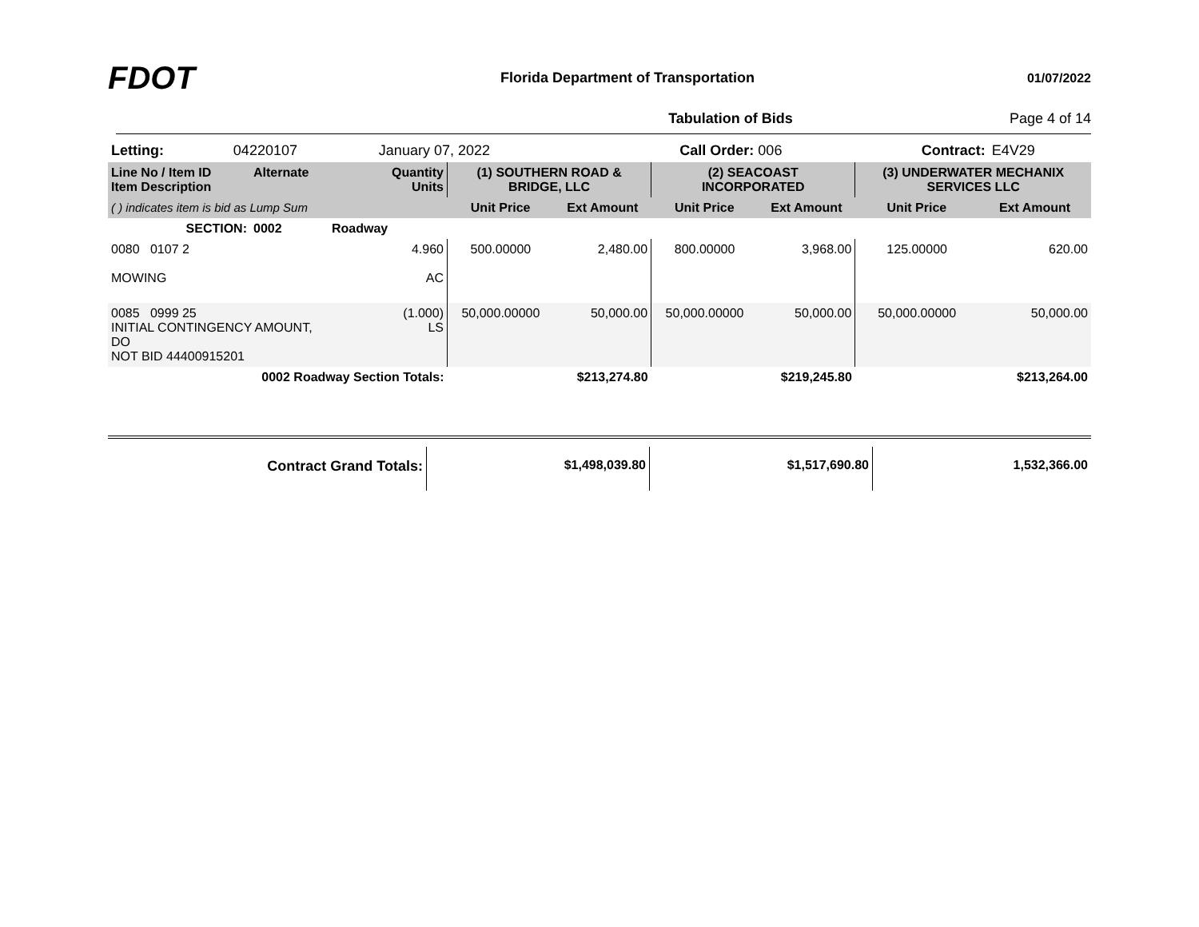FDOT
Florida Department of Transportation
01/07/2022
Tabulation of Bids Page 4 of 14
| Letting: | 04220107 | January 07, 2022 | Call Order: 006 | Contract: | E4V29 |
| Line No / Item ID Item Description | Alternate | Quantity Units | (1) SOUTHERN ROAD & BRIDGE, LLC | | (2) SEACOAST INCORPORATED | | (3) UNDERWATER MECHANIX SERVICES LLC | |
| ( ) indicates item is bid as Lump Sum | | | Unit Price | Ext Amount | Unit Price | Ext Amount | Unit Price | Ext Amount |
| SECTION: | 0002 | Roadway | | | | | | |
| 0080 0107 2 MOWING | | 4.960 AC | 500.00000 | 2,480.00 | 800.00000 | 3,968.00 | 125.00000 | 620.00 |
| 0085 0999 25 INITIAL CONTINGENCY AMOUNT, DO NOT BID 44400915201 | | (1.000) LS | 50,000.00000 | 50,000.00 | 50,000.00000 | 50,000.00 | 50,000.00000 | 50,000.00 |
| 0002 Roadway Section Totals: | | | | $213,274.80 | | $219,245.80 | | $213,264.00 |
| Contract Grand Totals: | $1,498,039.80 | $1,517,690.80 | 1,532,366.00 |